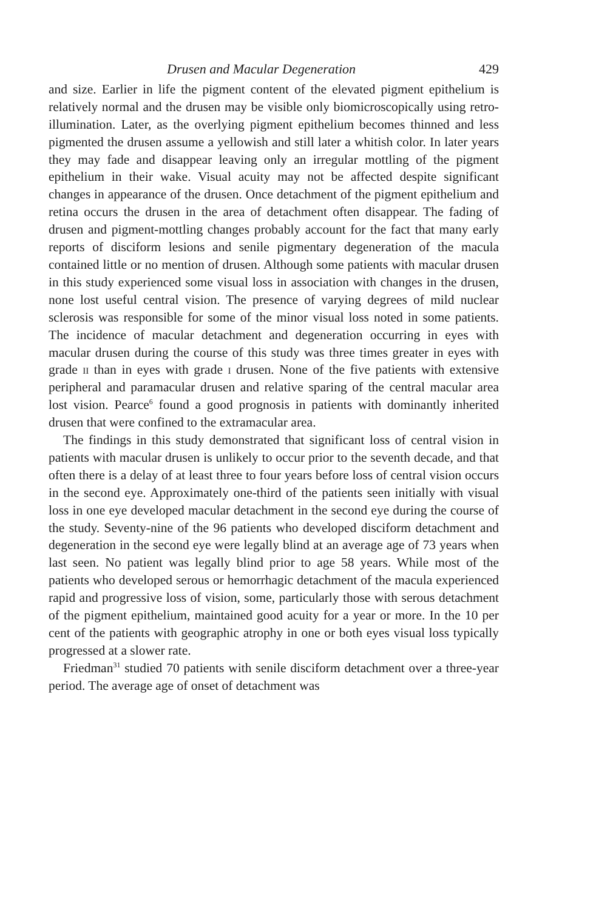Drusen and Macular Degeneration 429
and size. Earlier in life the pigment content of the elevated pigment epithelium is relatively normal and the drusen may be visible only biomicroscopically using retro-illumination. Later, as the overlying pigment epithelium becomes thinned and less pigmented the drusen assume a yellowish and still later a whitish color. In later years they may fade and disappear leaving only an irregular mottling of the pigment epithelium in their wake. Visual acuity may not be affected despite significant changes in appearance of the drusen. Once detachment of the pigment epithelium and retina occurs the drusen in the area of detachment often disappear. The fading of drusen and pigment-mottling changes probably account for the fact that many early reports of disciform lesions and senile pigmentary degeneration of the macula contained little or no mention of drusen. Although some patients with macular drusen in this study experienced some visual loss in association with changes in the drusen, none lost useful central vision. The presence of varying degrees of mild nuclear sclerosis was responsible for some of the minor visual loss noted in some patients. The incidence of macular detachment and degeneration occurring in eyes with macular drusen during the course of this study was three times greater in eyes with grade ii than in eyes with grade i drusen. None of the five patients with extensive peripheral and paramacular drusen and relative sparing of the central macular area lost vision. Pearce<sup>6</sup> found a good prognosis in patients with dominantly inherited drusen that were confined to the extramacular area.
The findings in this study demonstrated that significant loss of central vision in patients with macular drusen is unlikely to occur prior to the seventh decade, and that often there is a delay of at least three to four years before loss of central vision occurs in the second eye. Approximately one-third of the patients seen initially with visual loss in one eye developed macular detachment in the second eye during the course of the study. Seventy-nine of the 96 patients who developed disciform detachment and degeneration in the second eye were legally blind at an average age of 73 years when last seen. No patient was legally blind prior to age 58 years. While most of the patients who developed serous or hemorrhagic detachment of the macula experienced rapid and progressive loss of vision, some, particularly those with serous detachment of the pigment epithelium, maintained good acuity for a year or more. In the 10 per cent of the patients with geographic atrophy in one or both eyes visual loss typically progressed at a slower rate.
Friedman<sup>31</sup> studied 70 patients with senile disciform detachment over a three-year period. The average age of onset of detachment was